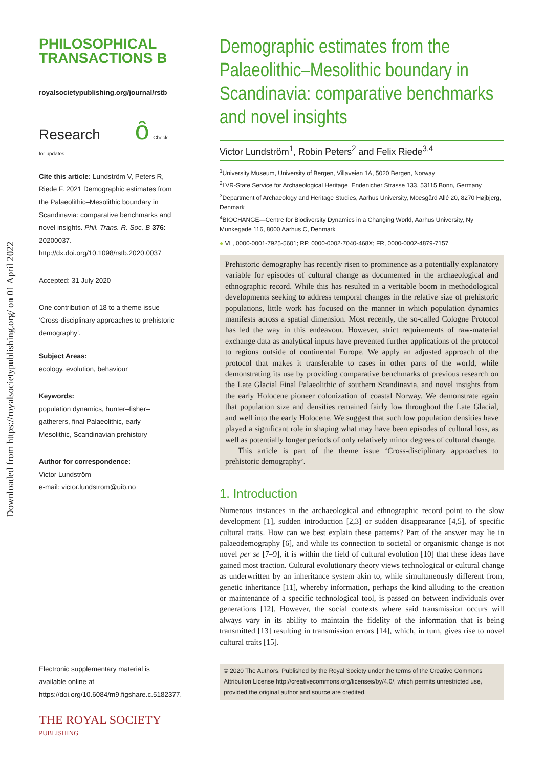Downloaded from https://royalsocietypublishing.org/ on 01 April 2022
PHILOSOPHICAL
TRANSACTIONS B
royalsocietypublishing.org/journal/rstb
Research ȏ Check for updates
Cite this article: Lundström V, Peters R, Riede F. 2021 Demographic estimates from the Palaeolithic–Mesolithic boundary in Scandinavia: comparative benchmarks and novel insights. Phil. Trans. R. Soc. B 376: 20200037. http://dx.doi.org/10.1098/rstb.2020.0037
Accepted: 31 July 2020
One contribution of 18 to a theme issue ‘Cross-disciplinary approaches to prehistoric demography’.
Subject Areas:
ecology, evolution, behaviour
Keywords:
population dynamics, hunter–fisher–gatherers, final Palaeolithic, early Mesolithic, Scandinavian prehistory
Author for correspondence:
Victor Lundström
e-mail: victor.lundstrom@uib.no
Electronic supplementary material is available online at https://doi.org/10.6084/m9.figshare.c.5182377.
THE ROYAL SOCIETY
PUBLISHING
Demographic estimates from the Palaeolithic–Mesolithic boundary in Scandinavia: comparative benchmarks and novel insights
Victor Lundström<sup>1</sup>, Robin Peters<sup>2</sup> and Felix Riede<sup>3,4</sup>
<sup>1</sup> University Museum, University of Bergen, Villaveien 1A, 5020 Bergen, Norway
<sup>2</sup> LVR-State Service for Archaeological Heritage, Endenicher Strasse 133, 53115 Bonn, Germany
<sup>3</sup> Department of Archaeology and Heritage Studies, Aarhus University, Moesgård Allé 20, 8270 Højbjerg, Denmark
<sup>4</sup> BIOCHANGE—Centre for Biodiversity Dynamics in a Changing World, Aarhus University, Ny Munkegade 116, 8000 Aarhus C, Denmark
● VL, 0000-0001-7925-5601; RP, 0000-0002-7040-468X; FR, 0000-0002-4879-7157
Prehistoric demography has recently risen to prominence as a potentially explanatory variable for episodes of cultural change as documented in the archaeological and ethnographic record. While this has resulted in a veritable boom in methodological developments seeking to address temporal changes in the relative size of prehistoric populations, little work has focused on the manner in which population dynamics manifests across a spatial dimension. Most recently, the so-called Cologne Protocol has led the way in this endeavour. However, strict requirements of raw-material exchange data as analytical inputs have prevented further applications of the protocol to regions outside of continental Europe. We apply an adjusted approach of the protocol that makes it transferable to cases in other parts of the world, while demonstrating its use by providing comparative benchmarks of previous research on the Late Glacial Final Palaeolithic of southern Scandinavia, and novel insights from the early Holocene pioneer colonization of coastal Norway. We demonstrate again that population size and densities remained fairly low throughout the Late Glacial, and well into the early Holocene. We suggest that such low population densities have played a significant role in shaping what may have been episodes of cultural loss, as well as potentially longer periods of only relatively minor degrees of cultural change.
This article is part of the theme issue ‘Cross-disciplinary approaches to prehistoric demography’.
1. Introduction
Numerous instances in the archaeological and ethnographic record point to the slow development [1], sudden introduction [2,3] or sudden disappearance [4,5], of specific cultural traits. How can we best explain these patterns? Part of the answer may lie in palaeodemography [6], and while its connection to societal or organismic change is not novel per se [7–9], it is within the field of cultural evolution [10] that these ideas have gained most traction. Cultural evolutionary theory views technological or cultural change as underwritten by an inheritance system akin to, while simultaneously different from, genetic inheritance [11], whereby information, perhaps the kind alluding to the creation or maintenance of a specific technological tool, is passed on between individuals over generations [12]. However, the social contexts where said transmission occurs will always vary in its ability to maintain the fidelity of the information that is being transmitted [13] resulting in transmission errors [14], which, in turn, gives rise to novel cultural traits [15].
© 2020 The Authors. Published by the Royal Society under the terms of the Creative Commons Attribution License http://creativecommons.org/licenses/by/4.0/, which permits unrestricted use, provided the original author and source are credited.